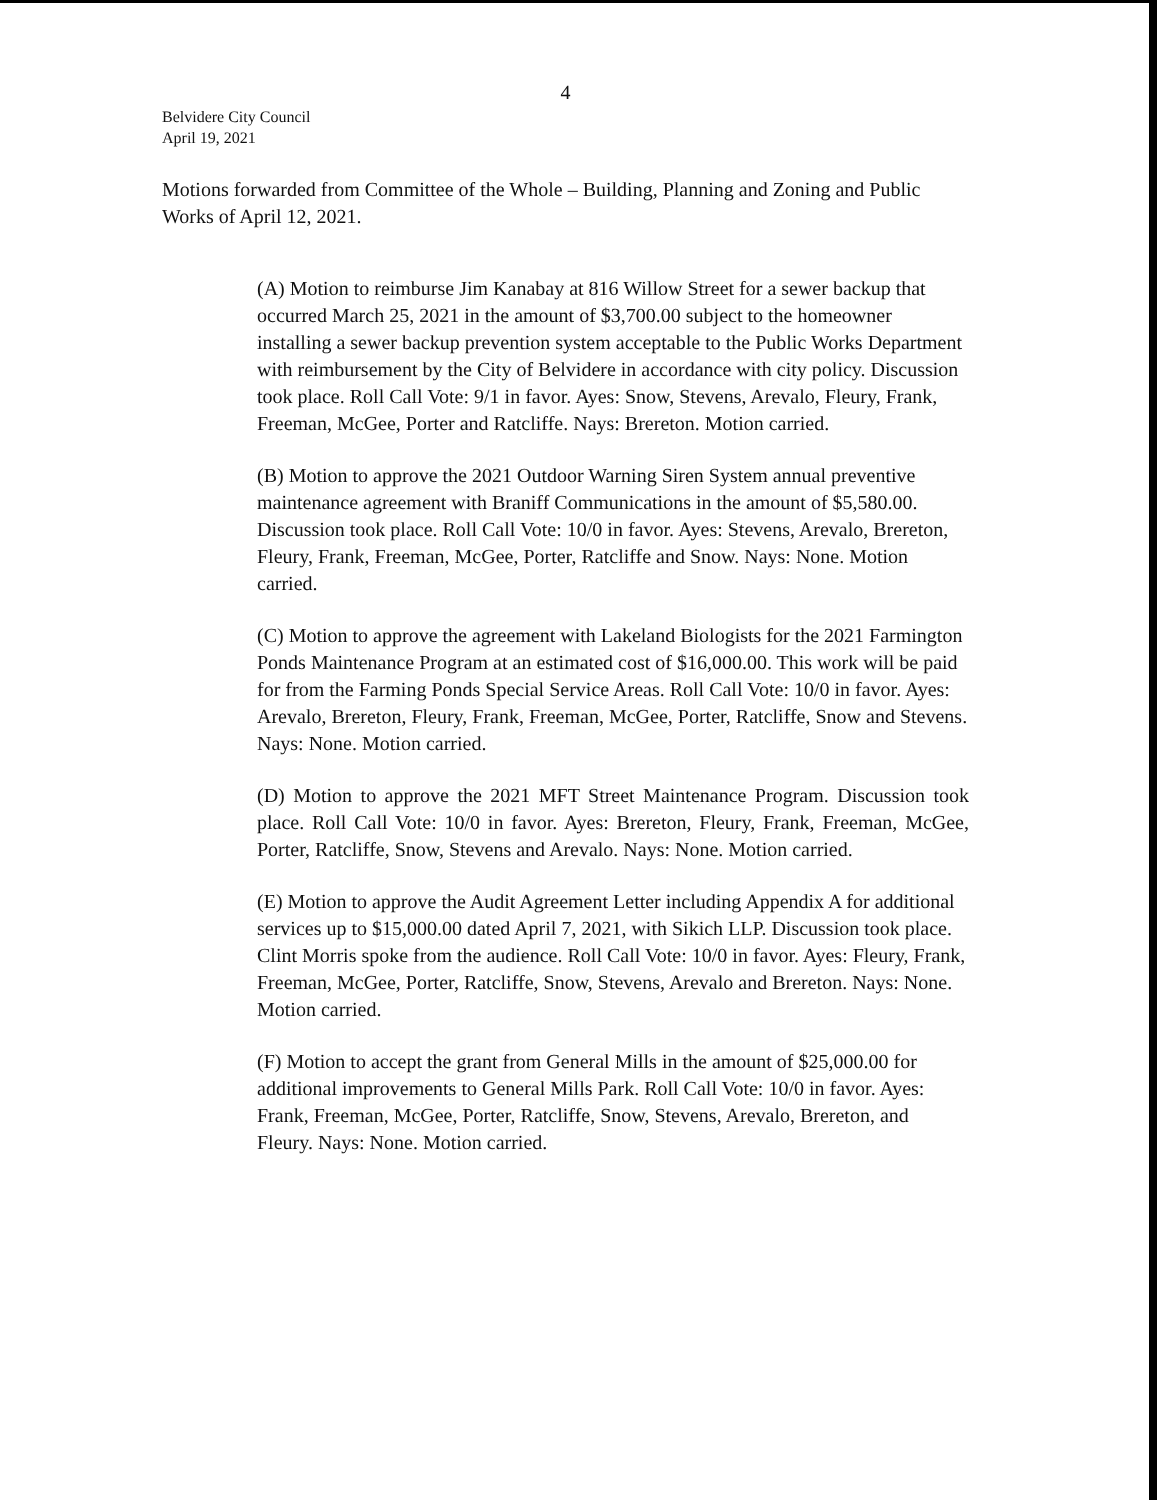4
Belvidere City Council
April 19, 2021
Motions forwarded from Committee of the Whole – Building, Planning and Zoning and Public Works of April 12, 2021.
(A) Motion to reimburse Jim Kanabay at 816 Willow Street for a sewer backup that occurred March 25, 2021 in the amount of $3,700.00 subject to the homeowner installing a sewer backup prevention system acceptable to the Public Works Department with reimbursement by the City of Belvidere in accordance with city policy. Discussion took place. Roll Call Vote: 9/1 in favor. Ayes: Snow, Stevens, Arevalo, Fleury, Frank, Freeman, McGee, Porter and Ratcliffe. Nays: Brereton. Motion carried.
(B) Motion to approve the 2021 Outdoor Warning Siren System annual preventive maintenance agreement with Braniff Communications in the amount of $5,580.00. Discussion took place. Roll Call Vote: 10/0 in favor. Ayes: Stevens, Arevalo, Brereton, Fleury, Frank, Freeman, McGee, Porter, Ratcliffe and Snow. Nays: None. Motion carried.
(C) Motion to approve the agreement with Lakeland Biologists for the 2021 Farmington Ponds Maintenance Program at an estimated cost of $16,000.00. This work will be paid for from the Farming Ponds Special Service Areas. Roll Call Vote: 10/0 in favor. Ayes: Arevalo, Brereton, Fleury, Frank, Freeman, McGee, Porter, Ratcliffe, Snow and Stevens. Nays: None. Motion carried.
(D) Motion to approve the 2021 MFT Street Maintenance Program. Discussion took place. Roll Call Vote: 10/0 in favor. Ayes: Brereton, Fleury, Frank, Freeman, McGee, Porter, Ratcliffe, Snow, Stevens and Arevalo. Nays: None. Motion carried.
(E) Motion to approve the Audit Agreement Letter including Appendix A for additional services up to $15,000.00 dated April 7, 2021, with Sikich LLP. Discussion took place. Clint Morris spoke from the audience. Roll Call Vote: 10/0 in favor. Ayes: Fleury, Frank, Freeman, McGee, Porter, Ratcliffe, Snow, Stevens, Arevalo and Brereton. Nays: None. Motion carried.
(F) Motion to accept the grant from General Mills in the amount of $25,000.00 for additional improvements to General Mills Park. Roll Call Vote: 10/0 in favor. Ayes: Frank, Freeman, McGee, Porter, Ratcliffe, Snow, Stevens, Arevalo, Brereton, and Fleury. Nays: None. Motion carried.